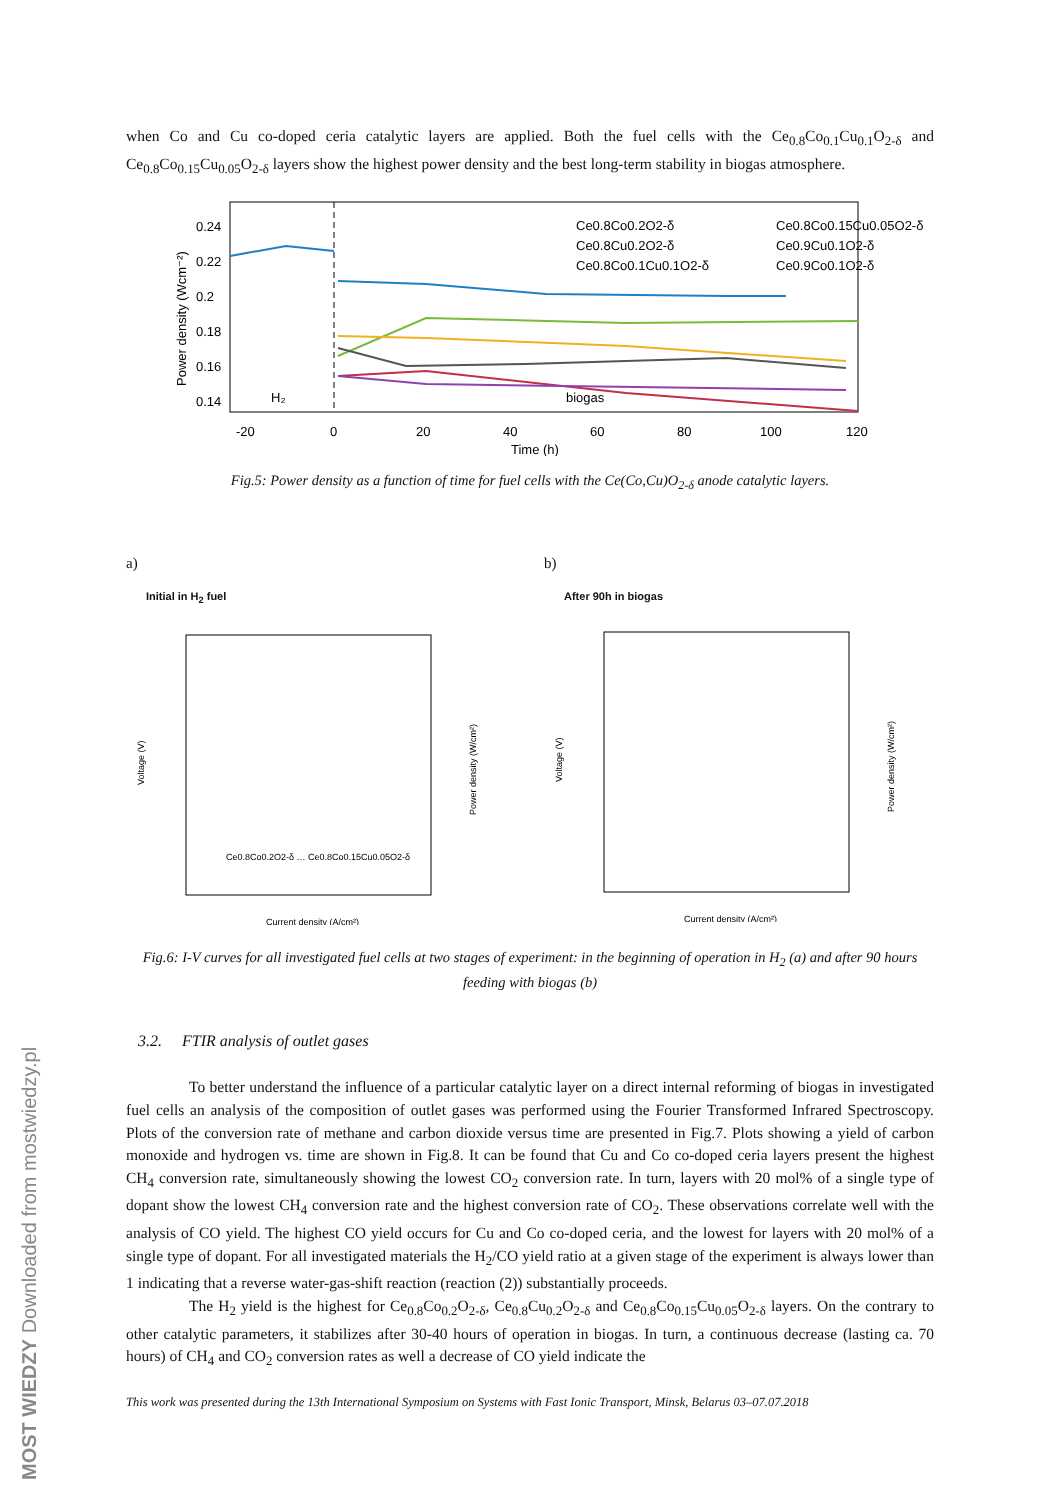when Co and Cu co-doped ceria catalytic layers are applied. Both the fuel cells with the Ce<sub>0.8</sub>Co<sub>0.1</sub>Cu<sub>0.1</sub>O<sub>2-δ</sub> and Ce<sub>0.8</sub>Co<sub>0.15</sub>Cu<sub>0.05</sub>O<sub>2-δ</sub> layers show the highest power density and the best long-term stability in biogas atmosphere.
0.24
0.22
0.2
0.18
0.16
0.14
-20
0
20
40
60
80
100
120
Time (h)
Power density (Wcm⁻²)
H₂
biogas
Ce0.8Co0.2O2-δ
Ce0.8Cu0.2O2-δ
Ce0.8Co0.1Cu0.1O2-δ
Ce0.8Co0.15Cu0.05O2-δ
Ce0.9Cu0.1O2-δ
Ce0.9Co0.1O2-δ
Fig.5: Power density as a function of time for fuel cells with the Ce(Co,Cu)O<sub>2-δ</sub> anode catalytic layers.
a)
Initial in H<sub>2</sub> fuel
Current density (A/cm²)
Voltage (V)
Power density (W/cm²)
Ce0.8Co0.2O2-δ … Ce0.8Co0.15Cu0.05O2-δ
b)
After 90h in biogas
Current density (A/cm²)
Voltage (V)
Power density (W/cm²)
Fig.6: I-V curves for all investigated fuel cells at two stages of experiment: in the beginning of operation in H<sub>2</sub> (a) and after 90 hours feeding with biogas (b)
3.2. FTIR analysis of outlet gases
To better understand the influence of a particular catalytic layer on a direct internal reforming of biogas in investigated fuel cells an analysis of the composition of outlet gases was performed using the Fourier Transformed Infrared Spectroscopy. Plots of the conversion rate of methane and carbon dioxide versus time are presented in Fig.7. Plots showing a yield of carbon monoxide and hydrogen vs. time are shown in Fig.8. It can be found that Cu and Co co-doped ceria layers present the highest CH<sub>4</sub> conversion rate, simultaneously showing the lowest CO<sub>2</sub> conversion rate. In turn, layers with 20 mol% of a single type of dopant show the lowest CH<sub>4</sub> conversion rate and the highest conversion rate of CO<sub>2</sub>. These observations correlate well with the analysis of CO yield. The highest CO yield occurs for Cu and Co co-doped ceria, and the lowest for layers with 20 mol% of a single type of dopant. For all investigated materials the H<sub>2</sub>/CO yield ratio at a given stage of the experiment is always lower than 1 indicating that a reverse water-gas-shift reaction (reaction (2)) substantially proceeds.
The H<sub>2</sub> yield is the highest for Ce<sub>0.8</sub>Co<sub>0.2</sub>O<sub>2-δ</sub>, Ce<sub>0.8</sub>Cu<sub>0.2</sub>O<sub>2-δ</sub> and Ce<sub>0.8</sub>Co<sub>0.15</sub>Cu<sub>0.05</sub>O<sub>2-δ</sub> layers. On the contrary to other catalytic parameters, it stabilizes after 30-40 hours of operation in biogas. In turn, a continuous decrease (lasting ca. 70 hours) of CH<sub>4</sub> and CO<sub>2</sub> conversion rates as well a decrease of CO yield indicate the
This work was presented during the 13th International Symposium on Systems with Fast Ionic Transport, Minsk, Belarus 03–07.07.2018
MOST WIEDZY Downloaded from mostwiedzy.pl